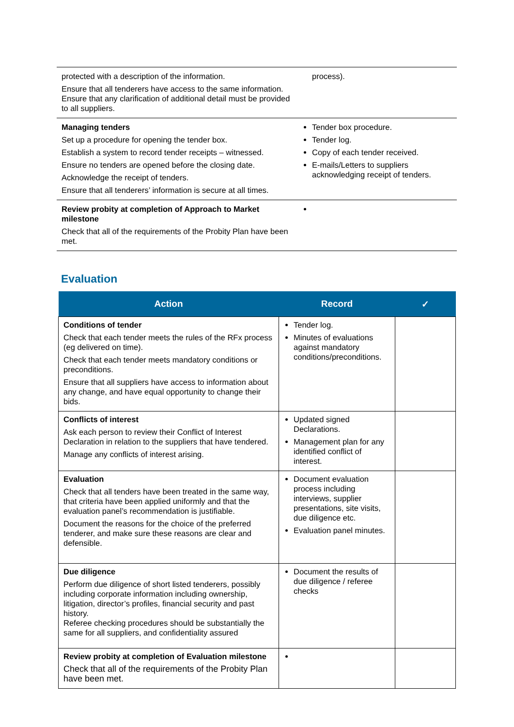| protected with a description of the information. Ensure that all tenderers have access to the same information. Ensure that any clarification of additional detail must be provided to all suppliers. | process). |
| Managing tenders Set up a procedure for opening the tender box. Establish a system to record tender receipts – witnessed. Ensure no tenders are opened before the closing date. Acknowledge the receipt of tenders. Ensure that all tenderers’ information is secure at all times. | Tender box procedure. Tender log. Copy of each tender received. E-mails/Letters to suppliers acknowledging receipt of tenders. |
| Review probity at completion of Approach to Market milestone Check that all of the requirements of the Probity Plan have been met. | |
Evaluation
| Action | Record | ✓ |
| --- | --- | --- |
| Conditions of tender Check that each tender meets the rules of the RFx process (eg delivered on time). Check that each tender meets mandatory conditions or preconditions. Ensure that all suppliers have access to information about any change, and have equal opportunity to change their bids. | Tender log. Minutes of evaluations against mandatory conditions/preconditions. | |
| Conflicts of interest Ask each person to review their Conflict of Interest Declaration in relation to the suppliers that have tendered. Manage any conflicts of interest arising. | Updated signed Declarations. Management plan for any identified conflict of interest. | |
| Evaluation Check that all tenders have been treated in the same way, that criteria have been applied uniformly and that the evaluation panel’s recommendation is justifiable. Document the reasons for the choice of the preferred tenderer, and make sure these reasons are clear and defensible. | Document evaluation process including interviews, supplier presentations, site visits, due diligence etc. Evaluation panel minutes. | |
| Due diligence Perform due diligence of short listed tenderers, possibly including corporate information including ownership, litigation, director’s profiles, financial security and past history. Referee checking procedures should be substantially the same for all suppliers, and confidentiality assured | Document the results of due diligence / referee checks | |
| Review probity at completion of Evaluation milestone Check that all of the requirements of the Probity Plan have been met. | | |